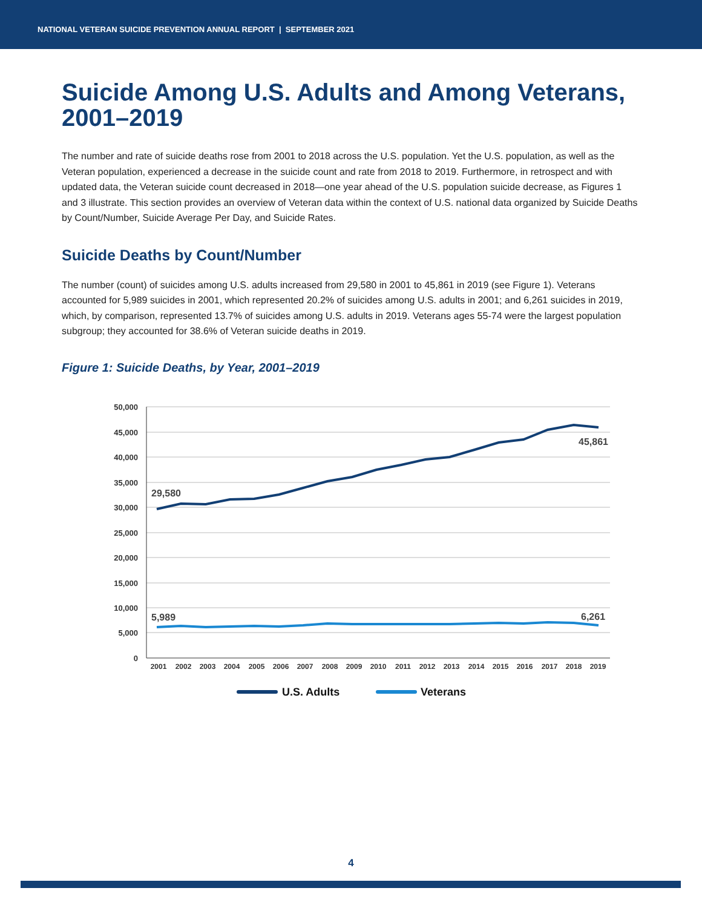NATIONAL VETERAN SUICIDE PREVENTION ANNUAL REPORT | SEPTEMBER 2021
Suicide Among U.S. Adults and Among Veterans, 2001–2019
The number and rate of suicide deaths rose from 2001 to 2018 across the U.S. population. Yet the U.S. population, as well as the Veteran population, experienced a decrease in the suicide count and rate from 2018 to 2019. Furthermore, in retrospect and with updated data, the Veteran suicide count decreased in 2018—one year ahead of the U.S. population suicide decrease, as Figures 1 and 3 illustrate. This section provides an overview of Veteran data within the context of U.S. national data organized by Suicide Deaths by Count/Number, Suicide Average Per Day, and Suicide Rates.
Suicide Deaths by Count/Number
The number (count) of suicides among U.S. adults increased from 29,580 in 2001 to 45,861 in 2019 (see Figure 1). Veterans accounted for 5,989 suicides in 2001, which represented 20.2% of suicides among U.S. adults in 2001; and 6,261 suicides in 2019, which, by comparison, represented 13.7% of suicides among U.S. adults in 2019. Veterans ages 55-74 were the largest population subgroup; they accounted for 38.6% of Veteran suicide deaths in 2019.
Figure 1: Suicide Deaths, by Year, 2001–2019
50,000
45,000
40,000
35,000
30,000
25,000
20,000
15,000
10,000
5,000
0
2001
2002
2003
2004
2005
2006
2007
2008
2009
2010
2011
2012
2013
2014
2015
2016
2017
2018
2019
29,580
45,861
5,989
6,261
U.S. Adults
Veterans
4